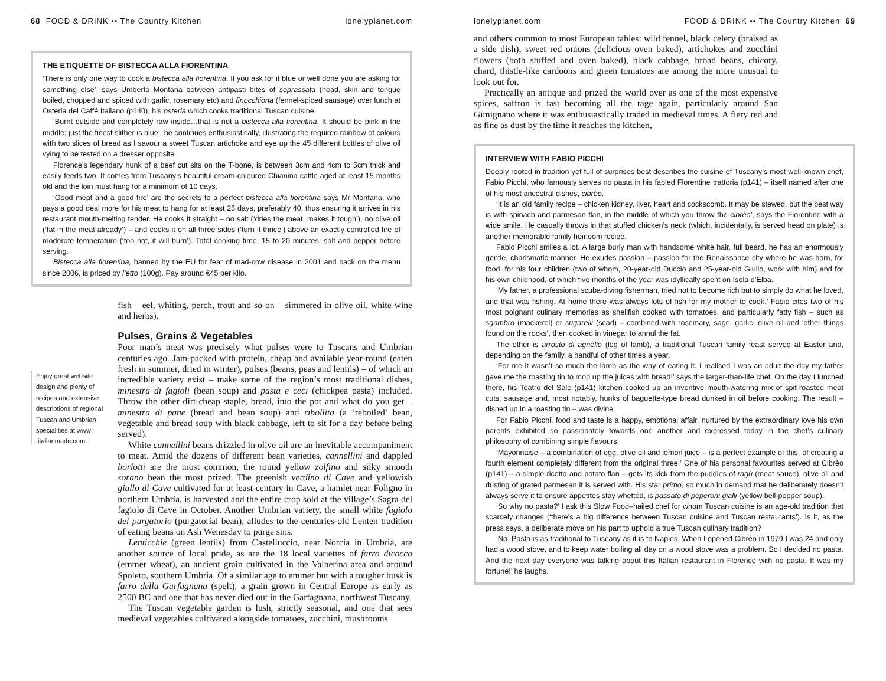68 FOOD & DRINK •• The Country Kitchen lonelyplanet.com
THE ETIQUETTE OF BISTECCA ALLA FIORENTINA
‘There is only one way to cook a bistecca alla fiorentina. If you ask for it blue or well done you are asking for something else’, says Umberto Montana between antipasti bites of soprassata (head, skin and tongue boiled, chopped and spiced with garlic, rosemary etc) and finocchiona (fennel-spiced sausage) over lunch at Osteria del Caffé Italiano (p140), his osteria which cooks traditional Tuscan cuisine.
‘Burnt outside and completely raw inside…that is not a bistecca alla fiorentina. It should be pink in the middle; just the finest slither is blue’, he continues enthusiastically, illustrating the required rainbow of colours with two slices of bread as I savour a sweet Tuscan artichoke and eye up the 45 different bottles of olive oil vying to be tested on a dresser opposite.
Florence’s legendary hunk of a beef cut sits on the T-bone, is between 3cm and 4cm to 5cm thick and easily feeds two. It comes from Tuscany’s beautiful cream-coloured Chianina cattle aged at least 15 months old and the loin must hang for a minimum of 10 days.
‘Good meat and a good fire’ are the secrets to a perfect bistecca alla fiorentina says Mr Montana, who pays a good deal more for his meat to hang for at least 25 days, preferably 40, thus ensuring it arrives in his restaurant mouth-melting tender. He cooks it straight – no salt (‘dries the meat, makes it tough’), no olive oil (‘fat in the meat already’) – and cooks it on all three sides (‘turn it thrice’) above an exactly controlled fire of moderate temperature (‘too hot, it will burn’). Total cooking time: 15 to 20 minutes; salt and pepper before serving.
Bistecca alla fiorentina, banned by the EU for fear of mad-cow disease in 2001 and back on the menu since 2006, is priced by l’etto (100g). Pay around €45 per kilo.
Enjoy great website design and plenty of recipes and extensive descriptions of regional Tuscan and Umbrian specialities at www .italianmade.com.
fish – eel, whiting, perch, trout and so on – simmered in olive oil, white wine and herbs).
Pulses, Grains & Vegetables
Poor man’s meat was precisely what pulses were to Tuscans and Umbrian centuries ago. Jam-packed with protein, cheap and available year-round (eaten fresh in summer, dried in winter), pulses (beans, peas and lentils) – of which an incredible variety exist – make some of the region’s most traditional dishes, minestra di fagioli (bean soup) and pasta e ceci (chickpea pasta) included. Throw the other dirt-cheap staple, bread, into the pot and what do you get – minestra di pane (bread and bean soup) and ribollita (a ‘reboiled’ bean, vegetable and bread soup with black cabbage, left to sit for a day before being served).
White cannellini beans drizzled in olive oil are an inevitable accompaniment to meat. Amid the dozens of different bean varieties, cannellini and dappled borlotti are the most common, the round yellow zolfino and silky smooth sorano bean the most prized. The greenish verdino di Cave and yellowish giallo di Cave cultivated for at least century in Cave, a hamlet near Foligno in northern Umbria, is harvested and the entire crop sold at the village’s Sagra del fagiolo di Cave in October. Another Umbrian variety, the small white fagiolo del purgatorio (purgatorial bean), alludes to the centuries-old Lenten tradition of eating beans on Ash Wenesday to purge sins.
Lenticchie (green lentils) from Castelluccio, near Norcia in Umbria, are another source of local pride, as are the 18 local varieties of farro dicocco (emmer wheat), an ancient grain cultivated in the Valnerina area and around Spoleto, southern Umbria. Of a similar age to emmer but with a tougher husk is farro della Garfagnana (spelt), a grain grown in Central Europe as early as 2500 BC and one that has never died out in the Garfagnana, northwest Tuscany.
The Tuscan vegetable garden is lush, strictly seasonal, and one that sees medieval vegetables cultivated alongside tomatoes, zucchini, mushrooms
lonelyplanet.com FOOD & DRINK •• The Country Kitchen 69
and others common to most European tables: wild fennel, black celery (braised as a side dish), sweet red onions (delicious oven baked), artichokes and zucchini flowers (both stuffed and oven baked), black cabbage, broad beans, chicory, chard, thistle-like cardoons and green tomatoes are among the more unusual to look out for.
Practically an antique and prized the world over as one of the most expensive spices, saffron is fast becoming all the rage again, particularly around San Gimignano where it was enthusiastically traded in medieval times. A fiery red and as fine as dust by the time it reaches the kitchen,
INTERVIEW WITH FABIO PICCHI
Deeply rooted in tradition yet full of surprises best describes the cuisine of Tuscany’s most well-known chef, Fabio Picchi, who famously serves no pasta in his fabled Florentine trattoria (p141) – itself named after one of his most ancestral dishes, cibrèo.
‘It is an old family recipe – chicken kidney, liver, heart and cockscomb. It may be stewed, but the best way is with spinach and parmesan flan, in the middle of which you throw the cibrèo’, says the Florentine with a wide smile. He casually throws in that stuffed chicken’s neck (which, incidentally, is served head on plate) is another memorable family heirloom recipe.
Fabio Picchi smiles a lot. A large burly man with handsome white hair, full beard, he has an enormously gentle, charismatic manner. He exudes passion – passion for the Renaissance city where he was born, for food, for his four children (two of whom, 20-year-old Duccio and 25-year-old Giulio, work with him) and for his own childhood, of which five months of the year was idyllically spent on Isola d’Elba.
‘My father, a professional scuba-diving fisherman, tried not to become rich but to simply do what he loved, and that was fishing. At home there was always lots of fish for my mother to cook.’ Fabio cites two of his most poignant culinary memories as shellfish cooked with tomatoes, and particularly fatty fish – such as sgombro (mackerel) or sugarelli (scad) – combined with rosemary, sage, garlic, olive oil and ‘other things found on the rocks’, then cooked in vinegar to annul the fat.
The other is arrosto di agnello (leg of lamb), a traditional Tuscan family feast served at Easter and, depending on the family, a handful of other times a year.
‘For me it wasn’t so much the lamb as the way of eating it. I realised I was an adult the day my father gave me the roasting tin to mop up the juices with bread!’ says the larger-than-life chef. On the day I lunched there, his Teatro del Sale (p141) kitchen cooked up an inventive mouth-watering mix of spit-roasted meat cuts, sausage and, most notably, hunks of baguette-type bread dunked in oil before cooking. The result – dished up in a roasting tin – was divine.
For Fabio Picchi, food and taste is a happy, emotional affair, nurtured by the extraordinary love his own parents exhibited so passionately towards one another and expressed today in the chef’s culinary philosophy of combining simple flavours.
‘Mayonnaise – a combination of egg, olive oil and lemon juice – is a perfect example of this, of creating a fourth element completely different from the original three.’ One of his personal favourites served at Cibrèo (p141) – a simple ricotta and potato flan – gets its kick from the puddles of ragù (meat sauce), olive oil and dusting of grated parmesan it is served with. His star primo, so much in demand that he deliberately doesn’t always serve it to ensure appetites stay whetted, is passato di peperoni gialli (yellow bell-pepper soup).
‘So why no pasta?’ I ask this Slow Food–hailed chef for whom Tuscan cuisine is an age-old tradition that scarcely changes (‘there’s a big difference between Tuscan cuisine and Tuscan restaurants’). Is it, as the press says, a deliberate move on his part to uphold a true Tuscan culinary tradition?
‘No. Pasta is as traditional to Tuscany as it is to Naples. When I opened Cibrèo in 1979 I was 24 and only had a wood stove, and to keep water boiling all day on a wood stove was a problem. So I decided no pasta. And the next day everyone was talking about this Italian restaurant in Florence with no pasta. It was my fortune!’ he laughs.